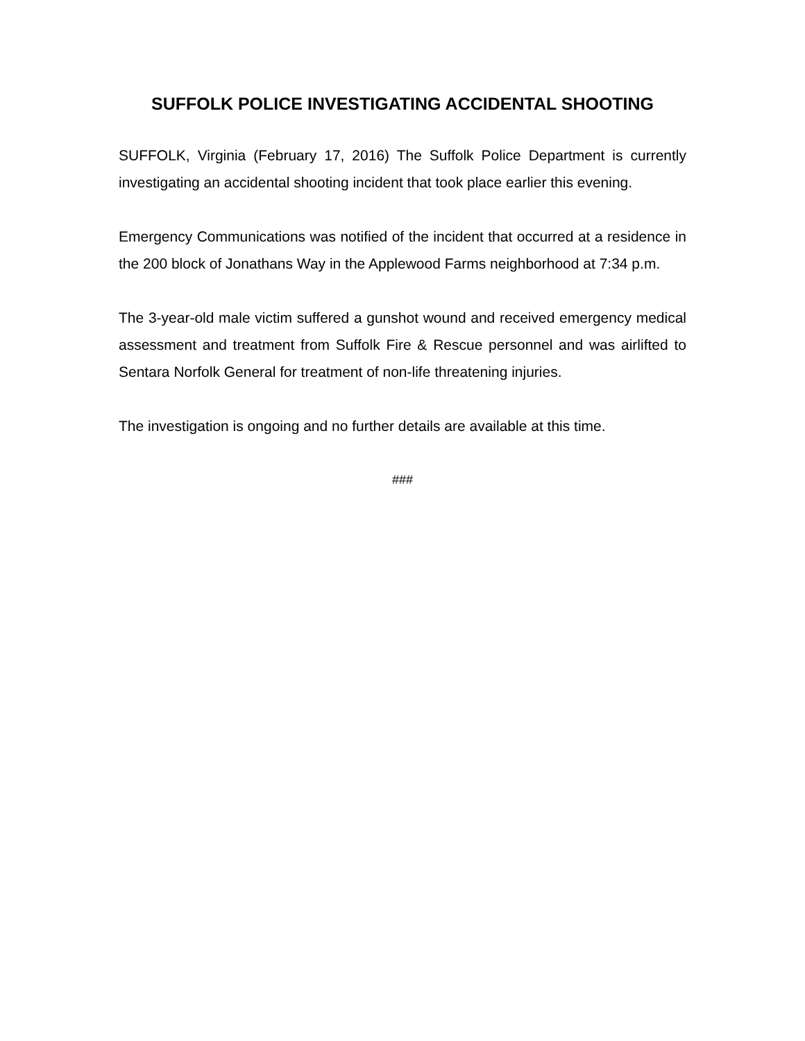SUFFOLK POLICE INVESTIGATING ACCIDENTAL SHOOTING
SUFFOLK, Virginia (February 17, 2016) The Suffolk Police Department is currently investigating an accidental shooting incident that took place earlier this evening.
Emergency Communications was notified of the incident that occurred at a residence in the 200 block of Jonathans Way in the Applewood Farms neighborhood at 7:34 p.m.
The 3-year-old male victim suffered a gunshot wound and received emergency medical assessment and treatment from Suffolk Fire & Rescue personnel and was airlifted to Sentara Norfolk General for treatment of non-life threatening injuries.
The investigation is ongoing and no further details are available at this time.
###